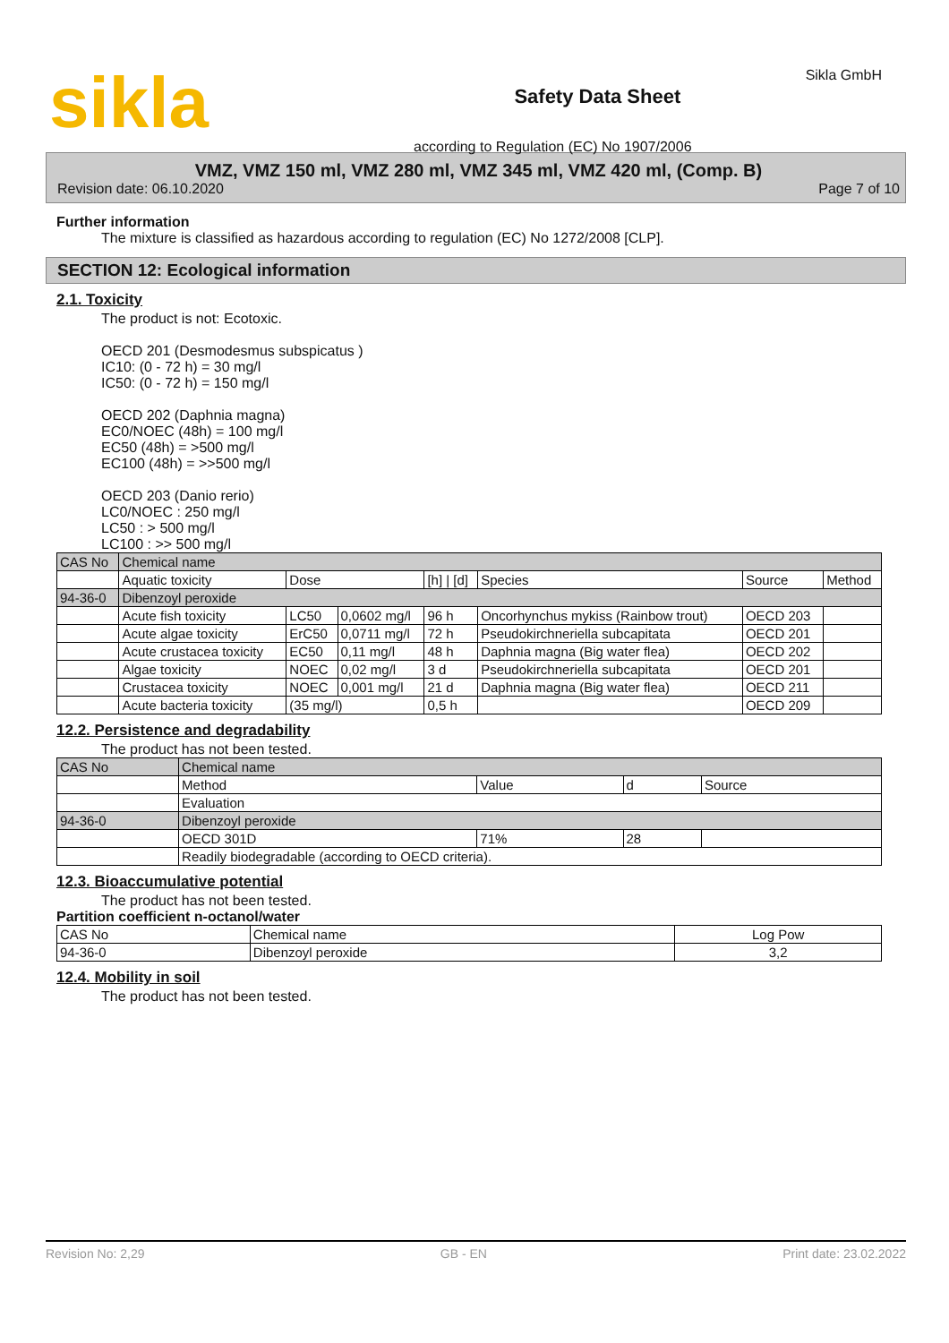sikla
Safety Data Sheet
according to Regulation (EC) No 1907/2006
Sikla GmbH
VMZ, VMZ 150 ml, VMZ 280 ml, VMZ 345 ml, VMZ 420 ml, (Comp. B)
Revision date: 06.10.2020 Page 7 of 10
Further information
The mixture is classified as hazardous according to regulation (EC) No 1272/2008 [CLP].
SECTION 12: Ecological information
2.1. Toxicity
The product is not: Ecotoxic.
OECD 201 (Desmodesmus subspicatus )
IC10: (0 - 72 h) = 30 mg/l
IC50: (0 - 72 h) = 150 mg/l
OECD 202 (Daphnia magna)
EC0/NOEC (48h) = 100 mg/l
EC50 (48h) = >500 mg/l
EC100 (48h) = >>500 mg/l
OECD 203 (Danio rerio)
LC0/NOEC : 250 mg/l
LC50 : > 500 mg/l
LC100 : >> 500 mg/l
| CAS No | Chemical name | | | | | | |
| --- | --- | --- | --- | --- | --- | --- | --- |
| | Aquatic toxicity | Dose | | [h] / [d] | Species | Source | Method |
| 94-36-0 | Dibenzoyl peroxide | | | | | | |
| | Acute fish toxicity | LC50 | 0,0602 mg/l | 96 h | Oncorhynchus mykiss (Rainbow trout) | OECD 203 | |
| | Acute algae toxicity | ErC50 | 0,0711 mg/l | 72 h | Pseudokirchneriella subcapitata | OECD 201 | |
| | Acute crustacea toxicity | EC50 | 0,11 mg/l | 48 h | Daphnia magna (Big water flea) | OECD 202 | |
| | Algae toxicity | NOEC | 0,02 mg/l | 3 d | Pseudokirchneriella subcapitata | OECD 201 | |
| | Crustacea toxicity | NOEC | 0,001 mg/l | 21 d | Daphnia magna (Big water flea) | OECD 211 | |
| | Acute bacteria toxicity | (35 mg/l) | | 0,5 h | | OECD 209 | |
12.2. Persistence and degradability
The product has not been tested.
| CAS No | Chemical name | | | |
| --- | --- | --- | --- | --- |
| | Method | Value | d | Source |
| | Evaluation | | | |
| 94-36-0 | Dibenzoyl peroxide | | | |
| | OECD 301D | 71% | 28 | |
| | Readily biodegradable (according to OECD criteria). | | | |
12.3. Bioaccumulative potential
The product has not been tested.
Partition coefficient n-octanol/water
| CAS No | Chemical name | Log Pow |
| --- | --- | --- |
| 94-36-0 | Dibenzoyl peroxide | 3,2 |
12.4. Mobility in soil
The product has not been tested.
Revision No: 2,29 GB - EN Print date: 23.02.2022